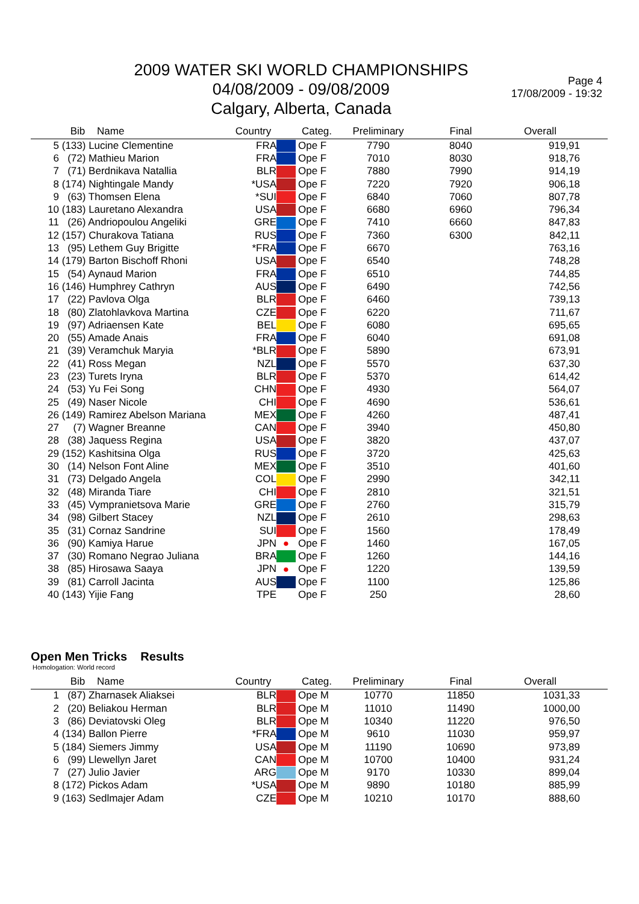2009 WATER SKI WORLD CHAMPIONSHIPS
04/08/2009 - 09/08/2009
Calgary, Alberta, Canada
Page 4
17/08/2009 - 19:32
| | Bib | Name | Country | | Categ. | Preliminary | Final | Overall | |
| --- | --- | --- | --- | --- | --- | --- | --- | --- | --- |
| 5 | (133) Lucine Clementine | | FRA | | Ope F | 7790 | 8040 | 919,91 | |
| 6 | (72) Mathieu Marion | | FRA | | Ope F | 7010 | 8030 | 918,76 | |
| 7 | (71) Berdnikava Natallia | | BLR | | Ope F | 7880 | 7990 | 914,19 | |
| 8 | (174) Nightingale Mandy | | *USA | | Ope F | 7220 | 7920 | 906,18 | |
| 9 | (63) Thomsen Elena | | *SUI | | Ope F | 6840 | 7060 | 807,78 | |
| 10 | (183) Lauretano Alexandra | | USA | | Ope F | 6680 | 6960 | 796,34 | |
| 11 | (26) Andriopoulou Angeliki | | GRE | | Ope F | 7410 | 6660 | 847,83 | |
| 12 | (157) Churakova Tatiana | | RUS | | Ope F | 7360 | 6300 | 842,11 | |
| 13 | (95) Lethem Guy Brigitte | | *FRA | | Ope F | 6670 | | 763,16 | |
| 14 | (179) Barton Bischoff Rhoni | | USA | | Ope F | 6540 | | 748,28 | |
| 15 | (54) Aynaud Marion | | FRA | | Ope F | 6510 | | 744,85 | |
| 16 | (146) Humphrey Cathryn | | AUS | | Ope F | 6490 | | 742,56 | |
| 17 | (22) Pavlova Olga | | BLR | | Ope F | 6460 | | 739,13 | |
| 18 | (80) Zlatohlavkova Martina | | CZE | | Ope F | 6220 | | 711,67 | |
| 19 | (97) Adriaensen Kate | | BEL | | Ope F | 6080 | | 695,65 | |
| 20 | (55) Amade Anais | | FRA | | Ope F | 6040 | | 691,08 | |
| 21 | (39) Veramchuk Maryia | | *BLR | | Ope F | 5890 | | 673,91 | |
| 22 | (41) Ross Megan | | NZL | | Ope F | 5570 | | 637,30 | |
| 23 | (23) Turets Iryna | | BLR | | Ope F | 5370 | | 614,42 | |
| 24 | (53) Yu Fei Song | | CHN | | Ope F | 4930 | | 564,07 | |
| 25 | (49) Naser Nicole | | CHI | | Ope F | 4690 | | 536,61 | |
| 26 | (149) Ramirez Abelson Mariana | | MEX | | Ope F | 4260 | | 487,41 | |
| 27 | (7) Wagner Breanne | | CAN | | Ope F | 3940 | | 450,80 | |
| 28 | (38) Jaquess Regina | | USA | | Ope F | 3820 | | 437,07 | |
| 29 | (152) Kashitsina Olga | | RUS | | Ope F | 3720 | | 425,63 | |
| 30 | (14) Nelson Font Aline | | MEX | | Ope F | 3510 | | 401,60 | |
| 31 | (73) Delgado Angela | | COL | | Ope F | 2990 | | 342,11 | |
| 32 | (48) Miranda Tiare | | CHI | | Ope F | 2810 | | 321,51 | |
| 33 | (45) Vympranietsova Marie | | GRE | | Ope F | 2760 | | 315,79 | |
| 34 | (98) Gilbert Stacey | | NZL | | Ope F | 2610 | | 298,63 | |
| 35 | (31) Cornaz Sandrine | | SUI | | Ope F | 1560 | | 178,49 | |
| 36 | (90) Kamiya Harue | | JPN | ● | Ope F | 1460 | | 167,05 | |
| 37 | (30) Romano Negrao Juliana | | BRA | | Ope F | 1260 | | 144,16 | |
| 38 | (85) Hirosawa Saaya | | JPN | ● | Ope F | 1220 | | 139,59 | |
| 39 | (81) Carroll Jacinta | | AUS | | Ope F | 1100 | | 125,86 | |
| 40 | (143) Yijie Fang | | TPE | | Ope F | 250 | | 28,60 | |
Open Men Tricks Results
Homologation: World record
| | Bib | Name | Country | | Categ. | Preliminary | Final | Overall | |
| --- | --- | --- | --- | --- | --- | --- | --- | --- | --- |
| 1 | (87) Zharnasek Aliaksei | | BLR | | Ope M | 10770 | 11850 | 1031,33 | |
| 2 | (20) Beliakou Herman | | BLR | | Ope M | 11010 | 11490 | 1000,00 | |
| 3 | (86) Deviatovski Oleg | | BLR | | Ope M | 10340 | 11220 | 976,50 | |
| 4 | (134) Ballon Pierre | | *FRA | | Ope M | 9610 | 11030 | 959,97 | |
| 5 | (184) Siemers Jimmy | | USA | | Ope M | 11190 | 10690 | 973,89 | |
| 6 | (99) Llewellyn Jaret | | CAN | | Ope M | 10700 | 10400 | 931,24 | |
| 7 | (27) Julio Javier | | ARG | | Ope M | 9170 | 10330 | 899,04 | |
| 8 | (172) Pickos Adam | | *USA | | Ope M | 9890 | 10180 | 885,99 | |
| 9 | (163) Sedlmajer Adam | | CZE | | Ope M | 10210 | 10170 | 888,60 | |